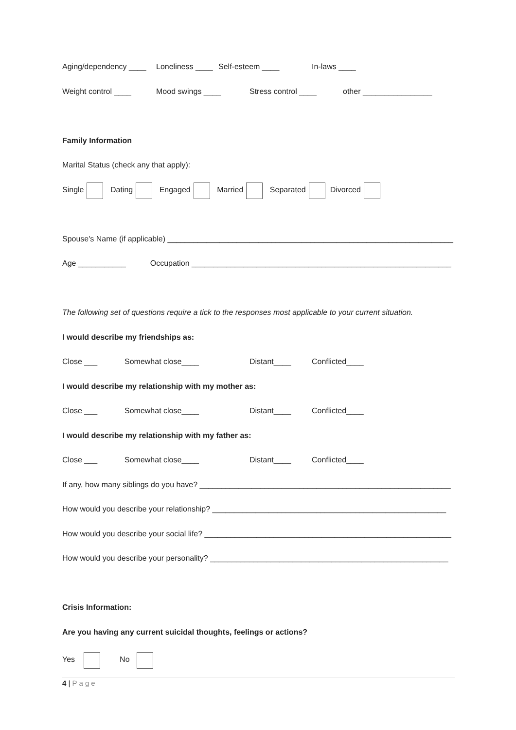Aging/dependency ____ Loneliness ____ Self-esteem ____ In-laws ____
Weight control ____ Mood swings ____ Stress control ____ other ________________
Family Information
Marital Status (check any that apply):
Single Dating Engaged Married Separated Divorced
Spouse's Name (if applicable) __________________________________________________________________
Age ___________ Occupation ____________________________________________________________
The following set of questions require a tick to the responses most applicable to your current situation.
I would describe my friendships as:
Close ___ Somewhat close____ Distant____ Conflicted____
I would describe my relationship with my mother as:
Close ___ Somewhat close____ Distant____ Conflicted____
I would describe my relationship with my father as:
Close ___ Somewhat close____ Distant____ Conflicted____
If any, how many siblings do you have? __________________________________________________________
How would you describe your relationship? ______________________________________________________
How would you describe your social life? _________________________________________________________
How would you describe your personality? _______________________________________________________
Crisis Information:
Are you having any current suicidal thoughts, feelings or actions?
Yes No
4 | Page